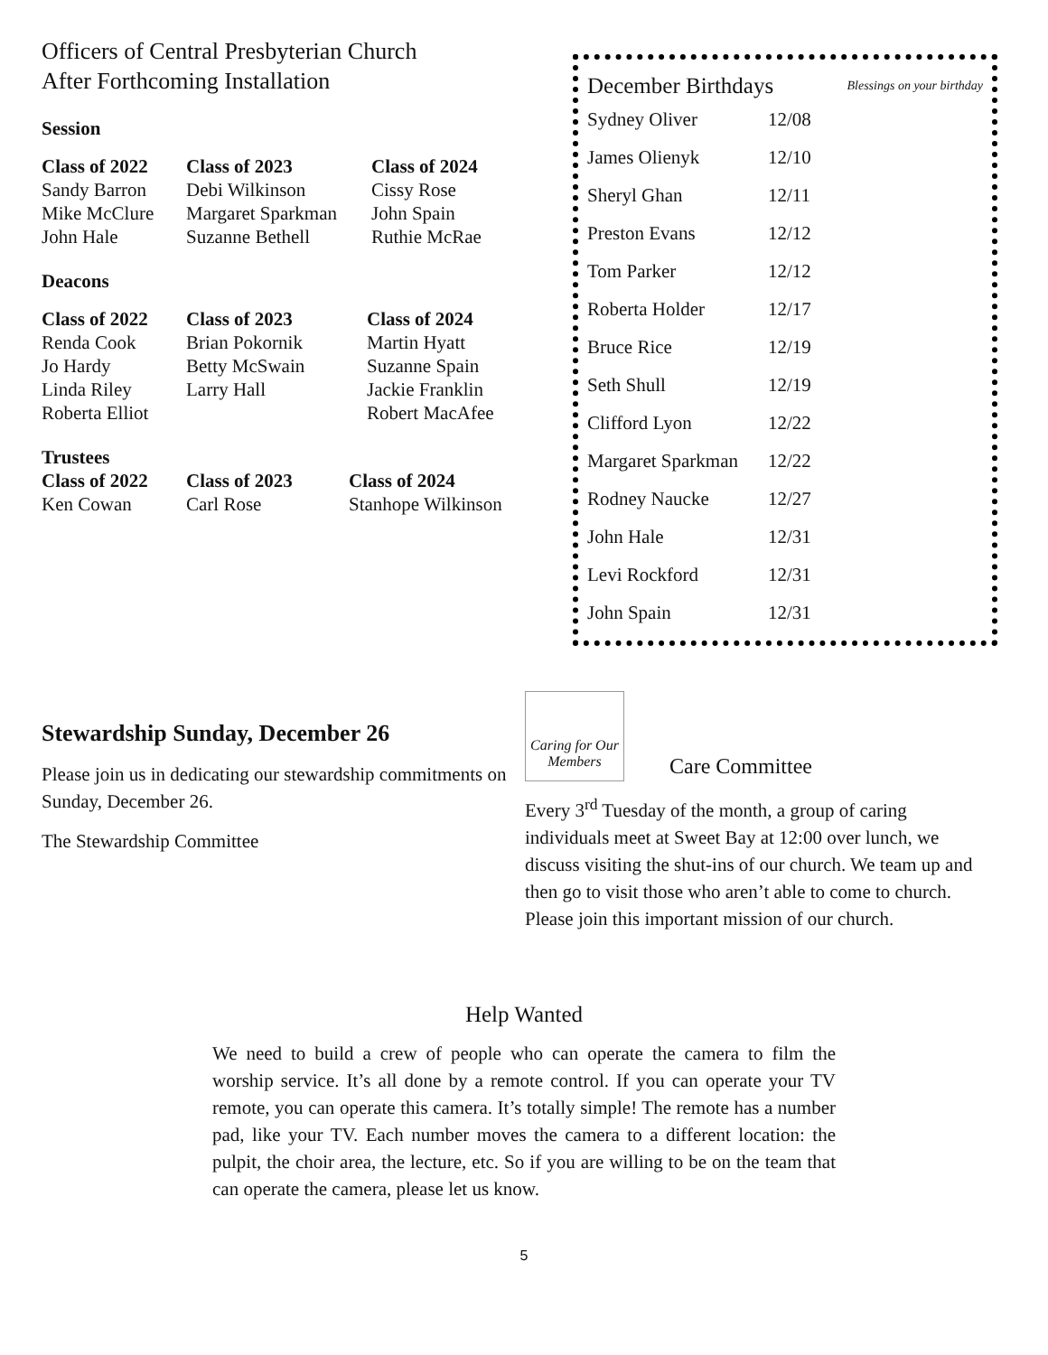Officers of Central Presbyterian Church
After Forthcoming Installation
Session
| Class of 2022 | Class of 2023 | Class of 2024 |
| --- | --- | --- |
| Sandy Barron | Debi Wilkinson | Cissy Rose |
| Mike McClure | Margaret Sparkman | John Spain |
| John Hale | Suzanne Bethell | Ruthie McRae |
Deacons
| Class of 2022 | Class of 2023 | Class of 2024 |
| --- | --- | --- |
| Renda Cook | Brian Pokornik | Martin Hyatt |
| Jo Hardy | Betty McSwain | Suzanne Spain |
| Linda Riley | Larry Hall | Jackie Franklin |
| Roberta Elliot | | Robert MacAfee |
Trustees
| Class of 2022 | Class of 2023 | Class of 2024 |
| --- | --- | --- |
| Ken Cowan | Carl Rose | Stanhope Wilkinson |
December Birthdays Blessings on your birthday
| Sydney Oliver | 12/08 |
| James Olienyk | 12/10 |
| Sheryl Ghan | 12/11 |
| Preston Evans | 12/12 |
| Tom Parker | 12/12 |
| Roberta Holder | 12/17 |
| Bruce Rice | 12/19 |
| Seth Shull | 12/19 |
| Clifford Lyon | 12/22 |
| Margaret Sparkman | 12/22 |
| Rodney Naucke | 12/27 |
| John Hale | 12/31 |
| Levi Rockford | 12/31 |
| John Spain | 12/31 |
Stewardship Sunday, December 26
Please join us in dedicating our stewardship commitments on Sunday, December 26.
The Stewardship Committee
Caring for Our Members
Care Committee
Every 3<sup>rd</sup> Tuesday of the month, a group of caring individuals meet at Sweet Bay at 12:00 over lunch, we discuss visiting the shut-ins of our church. We team up and then go to visit those who aren’t able to come to church. Please join this important mission of our church.
Help Wanted
We need to build a crew of people who can operate the camera to film the worship service. It’s all done by a remote control. If you can operate your TV remote, you can operate this camera. It’s totally simple! The remote has a number pad, like your TV. Each number moves the camera to a different location: the pulpit, the choir area, the lecture, etc. So if you are willing to be on the team that can operate the camera, please let us know.
5